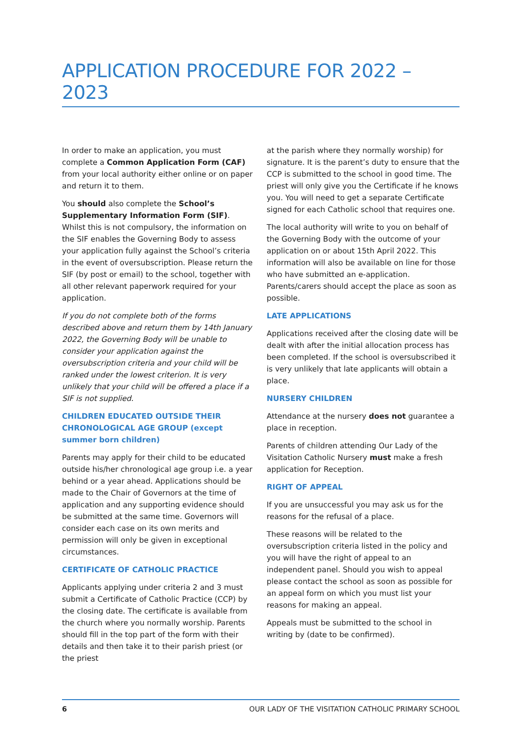APPLICATION PROCEDURE FOR 2022 – 2023
In order to make an application, you must complete a Common Application Form (CAF) from your local authority either online or on paper and return it to them.
You should also complete the School’s Supplementary Information Form (SIF). Whilst this is not compulsory, the information on the SIF enables the Governing Body to assess your application fully against the School’s criteria in the event of oversubscription. Please return the SIF (by post or email) to the school, together with all other relevant paperwork required for your application.
If you do not complete both of the forms described above and return them by 14th January 2022, the Governing Body will be unable to consider your application against the oversubscription criteria and your child will be ranked under the lowest criterion. It is very unlikely that your child will be offered a place if a SIF is not supplied.
CHILDREN EDUCATED OUTSIDE THEIR CHRONOLOGICAL AGE GROUP (except summer born children)
Parents may apply for their child to be educated outside his/her chronological age group i.e. a year behind or a year ahead. Applications should be made to the Chair of Governors at the time of application and any supporting evidence should be submitted at the same time. Governors will consider each case on its own merits and permission will only be given in exceptional circumstances.
CERTIFICATE OF CATHOLIC PRACTICE
Applicants applying under criteria 2 and 3 must submit a Certificate of Catholic Practice (CCP) by the closing date. The certificate is available from the church where you normally worship. Parents should fill in the top part of the form with their details and then take it to their parish priest (or the priest
at the parish where they normally worship) for signature. It is the parent’s duty to ensure that the CCP is submitted to the school in good time. The priest will only give you the Certificate if he knows you. You will need to get a separate Certificate signed for each Catholic school that requires one.
The local authority will write to you on behalf of the Governing Body with the outcome of your application on or about 15th April 2022. This information will also be available on line for those who have submitted an e-application. Parents/carers should accept the place as soon as possible.
LATE APPLICATIONS
Applications received after the closing date will be dealt with after the initial allocation process has been completed. If the school is oversubscribed it is very unlikely that late applicants will obtain a place.
NURSERY CHILDREN
Attendance at the nursery does not guarantee a place in reception.
Parents of children attending Our Lady of the Visitation Catholic Nursery must make a fresh application for Reception.
RIGHT OF APPEAL
If you are unsuccessful you may ask us for the reasons for the refusal of a place.
These reasons will be related to the oversubscription criteria listed in the policy and you will have the right of appeal to an independent panel. Should you wish to appeal please contact the school as soon as possible for an appeal form on which you must list your reasons for making an appeal.
Appeals must be submitted to the school in writing by (date to be confirmed).
6 OUR LADY OF THE VISITATION CATHOLIC PRIMARY SCHOOL